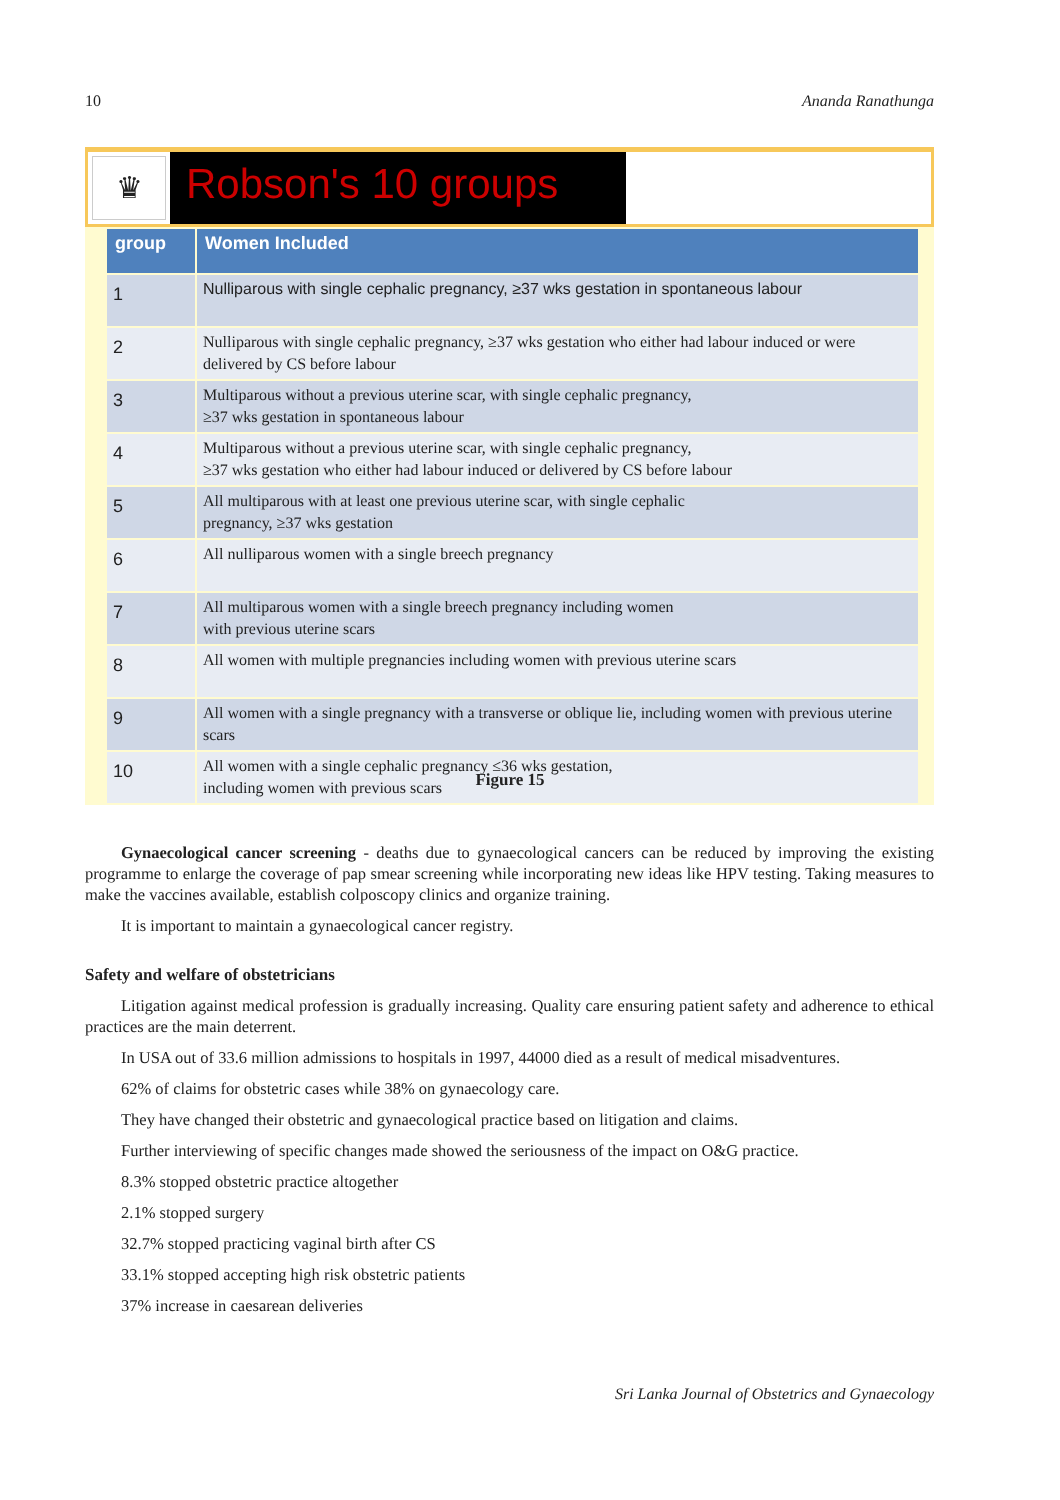10 Ananda Ranathunga
♛
Robson's 10 groups
| group | Women Included |
| --- | --- |
| 1 | Nulliparous with single cephalic pregnancy, ≥37 wks gestation in spontaneous labour |
| 2 | Nulliparous with single cephalic pregnancy, ≥37 wks gestation who either had labour induced or were delivered by CS before labour |
| 3 | Multiparous without a previous uterine scar, with single cephalic pregnancy, ≥37 wks gestation in spontaneous labour |
| 4 | Multiparous without a previous uterine scar, with single cephalic pregnancy, ≥37 wks gestation who either had labour induced or delivered by CS before labour |
| 5 | All multiparous with at least one previous uterine scar, with single cephalic pregnancy, ≥37 wks gestation |
| 6 | All nulliparous women with a single breech pregnancy |
| 7 | All multiparous women with a single breech pregnancy including women with previous uterine scars |
| 8 | All women with multiple pregnancies including women with previous uterine scars |
| 9 | All women with a single pregnancy with a transverse or oblique lie, including women with previous uterine scars |
| 10 | All women with a single cephalic pregnancy ≤36 wks gestation, including women with previous scars |
Figure 15
Gynaecological cancer screening - deaths due to gynaecological cancers can be reduced by improving the existing programme to enlarge the coverage of pap smear screening while incorporating new ideas like HPV testing. Taking measures to make the vaccines available, establish colposcopy clinics and organize training.
It is important to maintain a gynaecological cancer registry.
Safety and welfare of obstetricians
Litigation against medical profession is gradually increasing. Quality care ensuring patient safety and adherence to ethical practices are the main deterrent.
In USA out of 33.6 million admissions to hospitals in 1997, 44000 died as a result of medical misadventures.
62% of claims for obstetric cases while 38% on gynaecology care.
They have changed their obstetric and gynaecological practice based on litigation and claims.
Further interviewing of specific changes made showed the seriousness of the impact on O&G practice.
8.3% stopped obstetric practice altogether
2.1% stopped surgery
32.7% stopped practicing vaginal birth after CS
33.1% stopped accepting high risk obstetric patients
37% increase in caesarean deliveries
Sri Lanka Journal of Obstetrics and Gynaecology